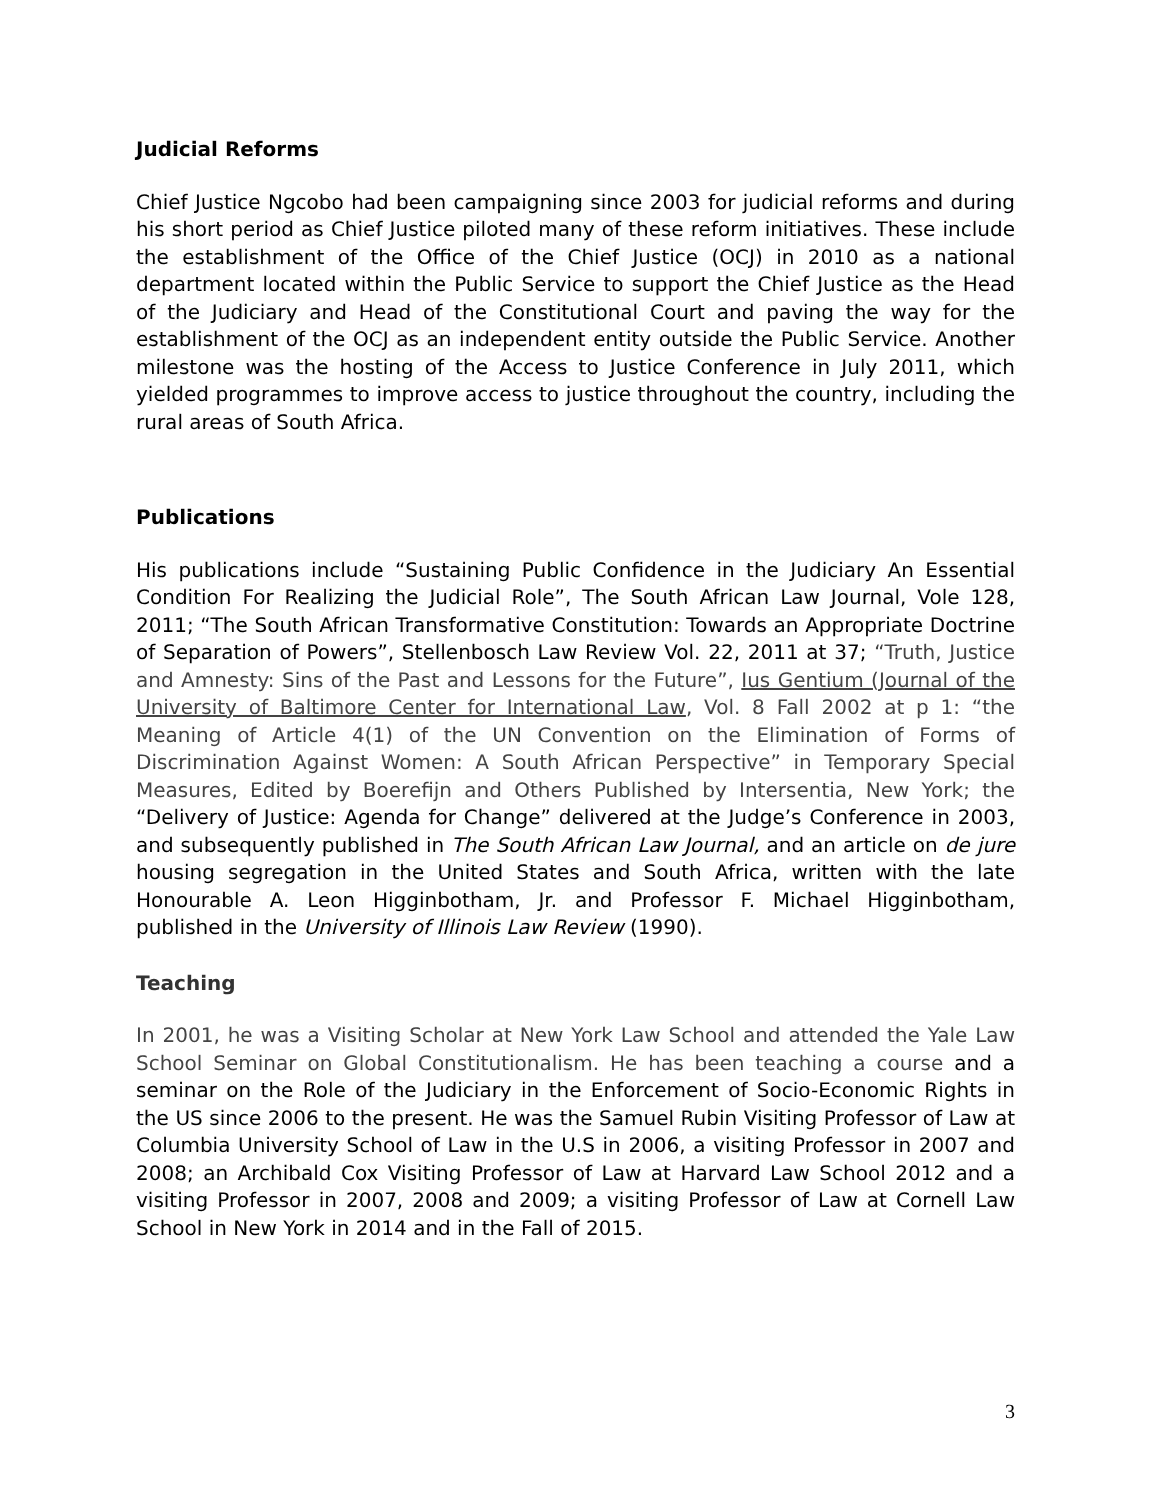Judicial Reforms
Chief Justice Ngcobo had been campaigning since 2003 for judicial reforms and during his short period as Chief Justice piloted many of these reform initiatives. These include the establishment of the Office of the Chief Justice (OCJ) in 2010 as a national department located within the Public Service to support the Chief Justice as the Head of the Judiciary and Head of the Constitutional Court and paving the way for the establishment of the OCJ as an independent entity outside the Public Service. Another milestone was the hosting of the Access to Justice Conference in July 2011, which yielded programmes to improve access to justice throughout the country, including the rural areas of South Africa.
Publications
His publications include “Sustaining Public Confidence in the Judiciary An Essential Condition For Realizing the Judicial Role”, The South African Law Journal, Vole 128, 2011; “The South African Transformative Constitution: Towards an Appropriate Doctrine of Separation of Powers”, Stellenbosch Law Review Vol. 22, 2011 at 37; “Truth, Justice and Amnesty: Sins of the Past and Lessons for the Future”, Ius Gentium (Journal of the University of Baltimore Center for International Law, Vol. 8 Fall 2002 at p 1: “the Meaning of Article 4(1) of the UN Convention on the Elimination of Forms of Discrimination Against Women: A South African Perspective” in Temporary Special Measures, Edited by Boerefijn and Others Published by Intersentia, New York; the “Delivery of Justice: Agenda for Change” delivered at the Judge’s Conference in 2003, and subsequently published in The South African Law Journal, and an article on de jure housing segregation in the United States and South Africa, written with the late Honourable A. Leon Higginbotham, Jr. and Professor F. Michael Higginbotham, published in the University of Illinois Law Review (1990).
Teaching
In 2001, he was a Visiting Scholar at New York Law School and attended the Yale Law School Seminar on Global Constitutionalism. He has been teaching a course and a seminar on the Role of the Judiciary in the Enforcement of Socio-Economic Rights in the US since 2006 to the present. He was the Samuel Rubin Visiting Professor of Law at Columbia University School of Law in the U.S in 2006, a visiting Professor in 2007 and 2008; an Archibald Cox Visiting Professor of Law at Harvard Law School 2012 and a visiting Professor in 2007, 2008 and 2009; a visiting Professor of Law at Cornell Law School in New York in 2014 and in the Fall of 2015.
3